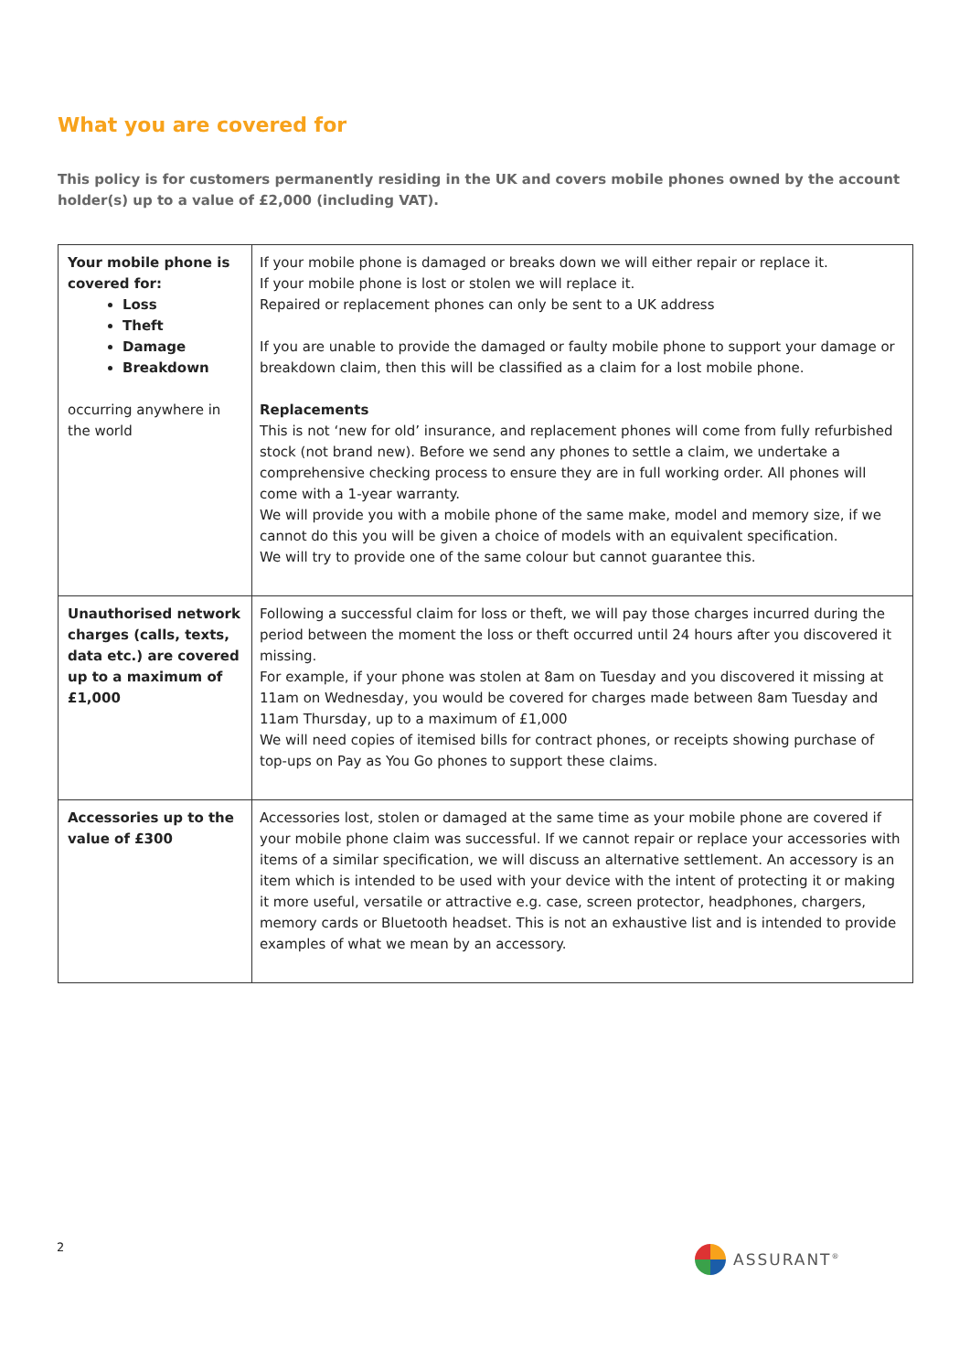What you are covered for
This policy is for customers permanently residing in the UK and covers mobile phones owned by the account holder(s) up to a value of £2,000 (including VAT).
| Your mobile phone is covered for: Loss Theft Damage Breakdown occurring anywhere in the world | If your mobile phone is damaged or breaks down we will either repair or replace it. If your mobile phone is lost or stolen we will replace it. Repaired or replacement phones can only be sent to a UK address If you are unable to provide the damaged or faulty mobile phone to support your damage or breakdown claim, then this will be classified as a claim for a lost mobile phone. Replacements This is not ‘new for old’ insurance, and replacement phones will come from fully refurbished stock (not brand new). Before we send any phones to settle a claim, we undertake a comprehensive checking process to ensure they are in full working order. All phones will come with a 1-year warranty. We will provide you with a mobile phone of the same make, model and memory size, if we cannot do this you will be given a choice of models with an equivalent specification. We will try to provide one of the same colour but cannot guarantee this. |
| Unauthorised network charges (calls, texts, data etc.) are covered up to a maximum of £1,000 | Following a successful claim for loss or theft, we will pay those charges incurred during the period between the moment the loss or theft occurred until 24 hours after you discovered it missing. For example, if your phone was stolen at 8am on Tuesday and you discovered it missing at 11am on Wednesday, you would be covered for charges made between 8am Tuesday and 11am Thursday, up to a maximum of £1,000 We will need copies of itemised bills for contract phones, or receipts showing purchase of top-ups on Pay as You Go phones to support these claims. |
| Accessories up to the value of £300 | Accessories lost, stolen or damaged at the same time as your mobile phone are covered if your mobile phone claim was successful. If we cannot repair or replace your accessories with items of a similar specification, we will discuss an alternative settlement. An accessory is an item which is intended to be used with your device with the intent of protecting it or making it more useful, versatile or attractive e.g. case, screen protector, headphones, chargers, memory cards or Bluetooth headset. This is not an exhaustive list and is intended to provide examples of what we mean by an accessory. |
2 ASSURANT<sup>®</sup>